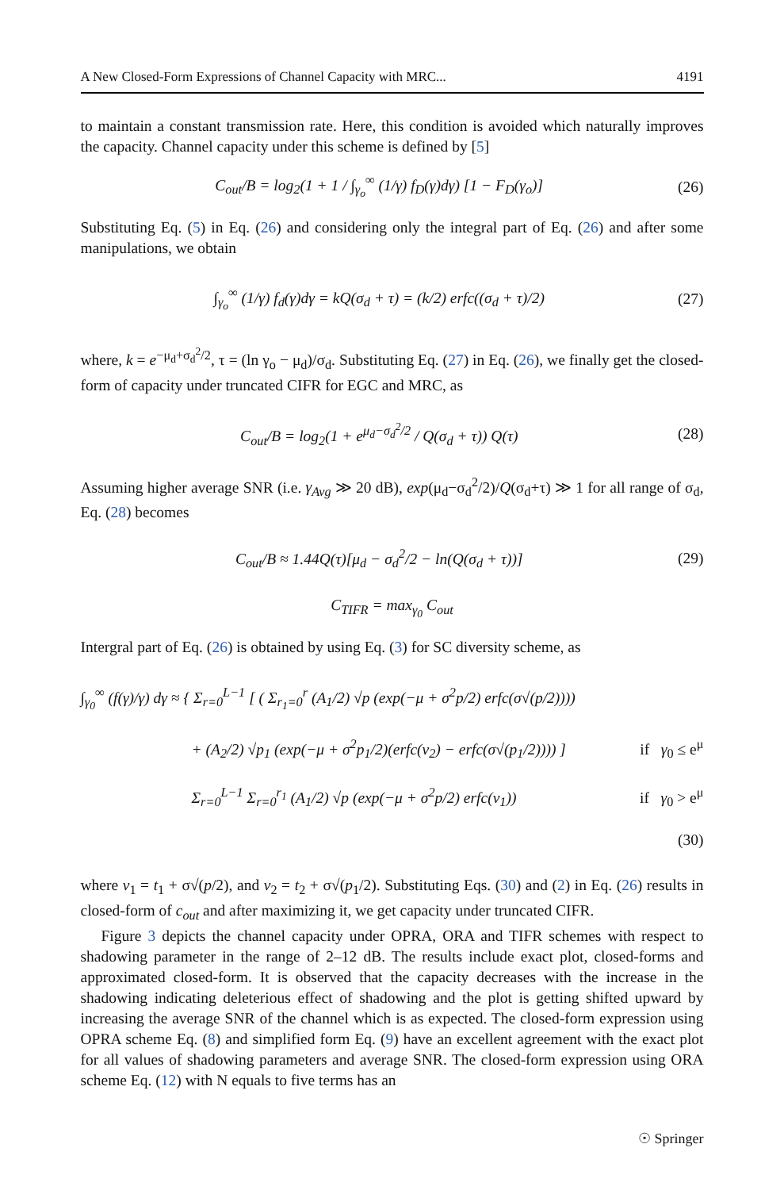A New Closed-Form Expressions of Channel Capacity with MRC... 4191
to maintain a constant transmission rate. Here, this condition is avoided which naturally improves the capacity. Channel capacity under this scheme is defined by [5]
C<sub>out</sub>/B = log<sub>2</sub>(1 + 1 / ∫<sub>γ<sub>o</sub></sub><sup>∞</sup> (1/γ) f<sub>D</sub>(γ)dγ) [1 − F<sub>D</sub>(γ<sub>o</sub>)] (26)
Substituting Eq. (5) in Eq. (26) and considering only the integral part of Eq. (26) and after some manipulations, we obtain
∫<sub>γ<sub>o</sub></sub><sup>∞</sup> (1/γ) f<sub>d</sub>(γ)dγ = kQ(σ<sub>d</sub> + τ) = (k/2) erfc((σ<sub>d</sub> + τ)/2) (27)
where, k = e<sup>−μ<sub>d</sub>+σ<sub>d</sub><sup>2</sup>/2</sup>, τ = (ln γ<sub>o</sub> − μ<sub>d</sub>)/σ<sub>d</sub>. Substituting Eq. (27) in Eq. (26), we finally get the closed-form of capacity under truncated CIFR for EGC and MRC, as
C<sub>out</sub>/B = log<sub>2</sub>(1 + e<sup>μ<sub>d</sub>−σ<sub>d</sub><sup>2</sup>/2</sup> / Q(σ<sub>d</sub> + τ)) Q(τ) (28)
Assuming higher average SNR (i.e. γ<sub>Avg</sub> ≫ 20 dB), exp(μ<sub>d</sub>−σ<sub>d</sub><sup>2</sup>/2)/Q(σ<sub>d</sub>+τ) ≫ 1 for all range of σ<sub>d</sub>, Eq. (28) becomes
C<sub>out</sub>/B ≈ 1.44Q(τ)[μ<sub>d</sub> − σ<sub>d</sub><sup>2</sup>/2 − ln(Q(σ<sub>d</sub> + τ))] (29)
C<sub>TIFR</sub> = max<sub>γ<sub>0</sub></sub> C<sub>out</sub>
Intergral part of Eq. (26) is obtained by using Eq. (3) for SC diversity scheme, as
∫<sub>γ<sub>0</sub></sub><sup>∞</sup> (f(γ)/γ) dγ ≈ { Σ<sub>r=0</sub><sup>L−1</sup> [ ( Σ<sub>r<sub>1</sub>=0</sub><sup>r</sup> (A<sub>1</sub>/2) √p (exp(−μ + σ<sup>2</sup>p/2) erfc(σ√(p/2))))
+ (A<sub>2</sub>/2) √p<sub>1</sub> (exp(−μ + σ<sup>2</sup>p<sub>1</sub>/2)(erfc(v<sub>2</sub>) − erfc(σ√(p<sub>1</sub>/2)))) ] if γ<sub>0</sub> ≤ e<sup>μ</sup>
Σ<sub>r=0</sub><sup>L−1</sup> Σ<sub>r=0</sub><sup>r<sub>1</sub></sup> (A<sub>1</sub>/2) √p (exp(−μ + σ<sup>2</sup>p/2) erfc(v<sub>1</sub>)) if γ<sub>0</sub> > e<sup>μ</sup>
(30)
where v<sub>1</sub> = t<sub>1</sub> + σ√(p/2), and v<sub>2</sub> = t<sub>2</sub> + σ√(p<sub>1</sub>/2). Substituting Eqs. (30) and (2) in Eq. (26) results in closed-form of c<sub>out</sub> and after maximizing it, we get capacity under truncated CIFR.
Figure 3 depicts the channel capacity under OPRA, ORA and TIFR schemes with respect to shadowing parameter in the range of 2–12 dB. The results include exact plot, closed-forms and approximated closed-form. It is observed that the capacity decreases with the increase in the shadowing indicating deleterious effect of shadowing and the plot is getting shifted upward by increasing the average SNR of the channel which is as expected. The closed-form expression using OPRA scheme Eq. (8) and simplified form Eq. (9) have an excellent agreement with the exact plot for all values of shadowing parameters and average SNR. The closed-form expression using ORA scheme Eq. (12) with N equals to five terms has an
☉ Springer